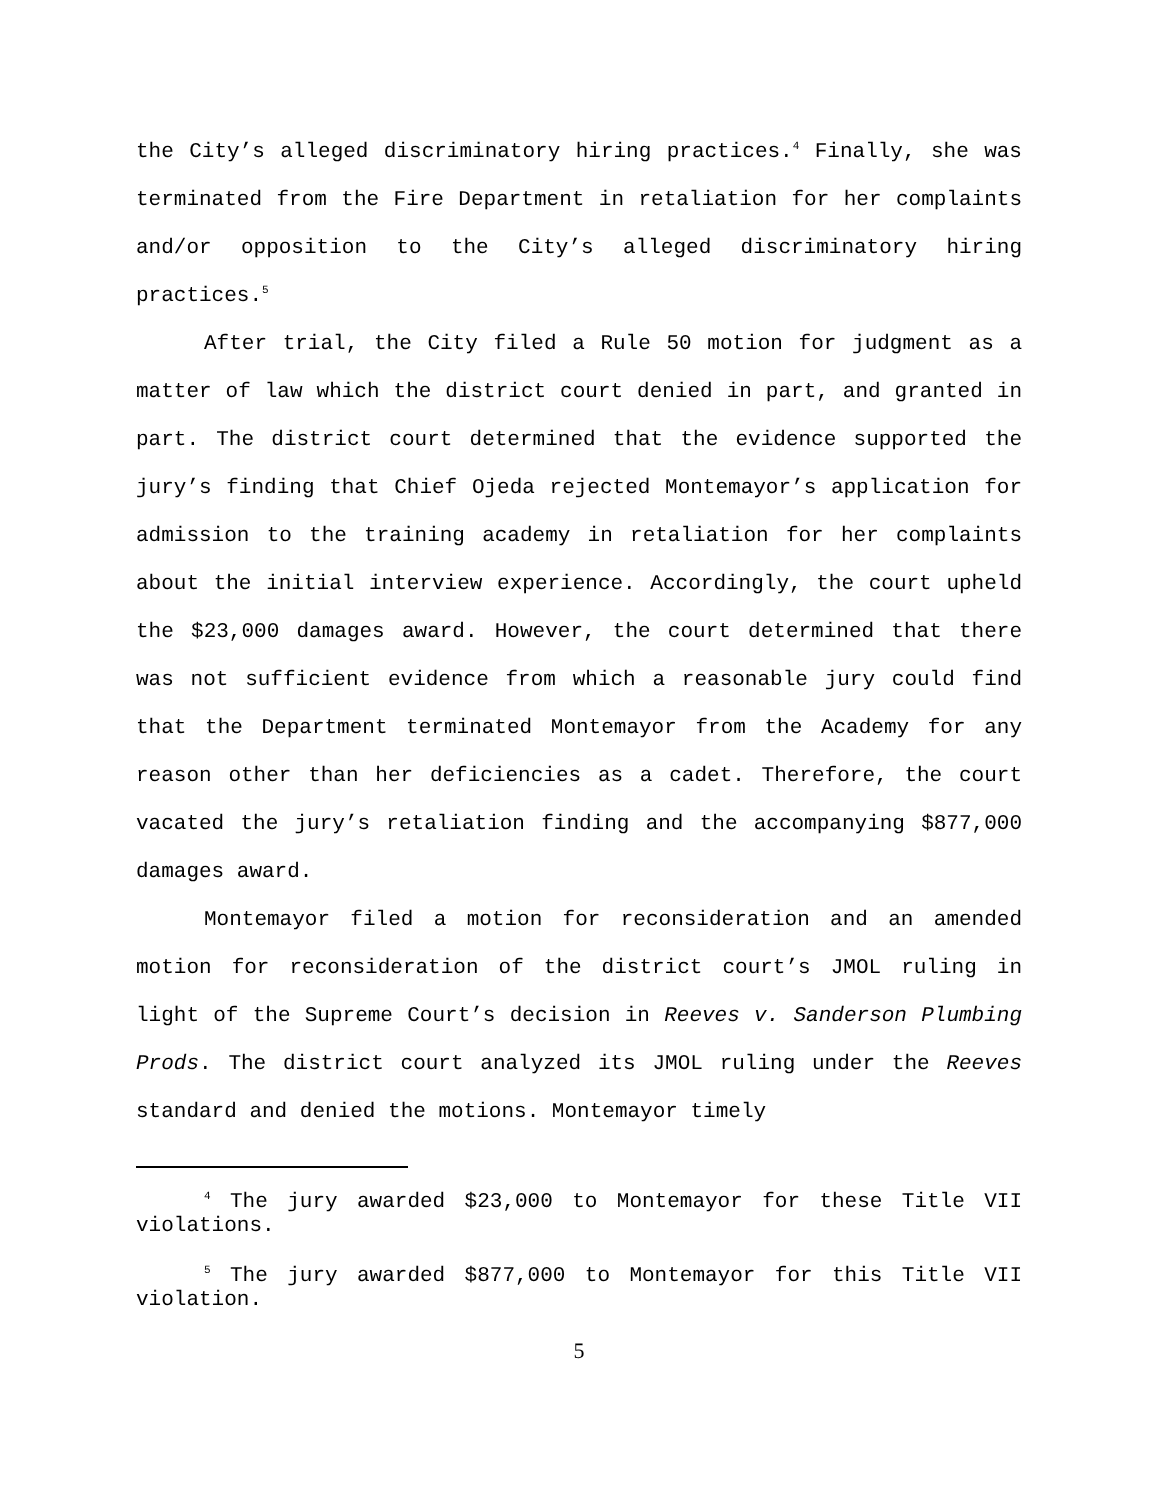the City’s alleged discriminatory hiring practices.<sup>4</sup> Finally, she was terminated from the Fire Department in retaliation for her complaints and/or opposition to the City’s alleged discriminatory hiring practices.<sup>5</sup>
After trial, the City filed a Rule 50 motion for judgment as a matter of law which the district court denied in part, and granted in part. The district court determined that the evidence supported the jury’s finding that Chief Ojeda rejected Montemayor’s application for admission to the training academy in retaliation for her complaints about the initial interview experience. Accordingly, the court upheld the $23,000 damages award. However, the court determined that there was not sufficient evidence from which a reasonable jury could find that the Department terminated Montemayor from the Academy for any reason other than her deficiencies as a cadet. Therefore, the court vacated the jury’s retaliation finding and the accompanying $877,000 damages award.
Montemayor filed a motion for reconsideration and an amended motion for reconsideration of the district court’s JMOL ruling in light of the Supreme Court’s decision in Reeves v. Sanderson Plumbing Prods. The district court analyzed its JMOL ruling under the Reeves standard and denied the motions. Montemayor timely
<sup>4</sup> The jury awarded $23,000 to Montemayor for these Title VII violations.
<sup>5</sup> The jury awarded $877,000 to Montemayor for this Title VII violation.
5